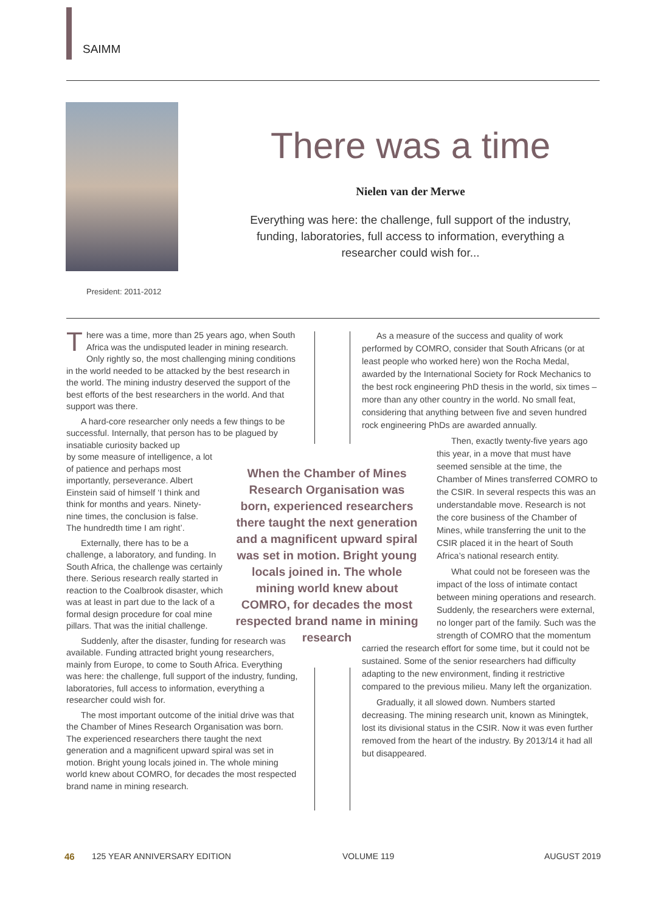SAIMM
President: 2011-2012
There was a time
Nielen van der Merwe
Everything was here: the challenge, full support of the industry, funding, laboratories, full access to information, everything a researcher could wish for...
There was a time, more than 25 years ago, when South Africa was the undisputed leader in mining research. Only rightly so, the most challenging mining conditions in the world needed to be attacked by the best research in the world. The mining industry deserved the support of the best efforts of the best researchers in the world. And that support was there.
A hard-core researcher only needs a few things to be successful. Internally, that person has to be plagued by insatiable curiosity backed up
by some measure of intelligence, a lot of patience and perhaps most importantly, perseverance. Albert Einstein said of himself ‘I think and think for months and years. Ninety-nine times, the conclusion is false. The hundredth time I am right’.
Externally, there has to be a challenge, a laboratory, and funding. In South Africa, the challenge was certainly there. Serious research really started in reaction to the Coalbrook disaster, which was at least in part due to the lack of a formal design procedure for coal mine pillars. That was the initial challenge.
Suddenly, after the disaster, funding for research was available. Funding attracted bright young researchers, mainly from Europe, to come to South Africa. Everything was here: the challenge, full support of the industry, funding, laboratories, full access to information, everything a researcher could wish for.
The most important outcome of the initial drive was that the Chamber of Mines Research Organisation was born. The experienced researchers there taught the next generation and a magnificent upward spiral was set in motion. Bright young locals joined in. The whole mining world knew about COMRO, for decades the most respected brand name in mining research.
When the Chamber of Mines Research Organisation was born, experienced researchers there taught the next generation and a magnificent upward spiral was set in motion. Bright young locals joined in. The whole mining world knew about COMRO, for decades the most respected brand name in mining research
As a measure of the success and quality of work performed by COMRO, consider that South Africans (or at least people who worked here) won the Rocha Medal, awarded by the International Society for Rock Mechanics to the best rock engineering PhD thesis in the world, six times – more than any other country in the world. No small feat, considering that anything between five and seven hundred rock engineering PhDs are awarded annually.
Then, exactly twenty-five years ago this year, in a move that must have seemed sensible at the time, the Chamber of Mines transferred COMRO to the CSIR. In several respects this was an understandable move. Research is not the core business of the Chamber of Mines, while transferring the unit to the CSIR placed it in the heart of South Africa’s national research entity.
What could not be foreseen was the impact of the loss of intimate contact between mining operations and research. Suddenly, the researchers were external, no longer part of the family. Such was the strength of COMRO that the momentum
carried the research effort for some time, but it could not be sustained. Some of the senior researchers had difficulty adapting to the new environment, finding it restrictive compared to the previous milieu. Many left the organization.
Gradually, it all slowed down. Numbers started decreasing. The mining research unit, known as Miningtek, lost its divisional status in the CSIR. Now it was even further removed from the heart of the industry. By 2013/14 it had all but disappeared.
46 125 YEAR ANNIVERSARY EDITION VOLUME 119 AUGUST 2019